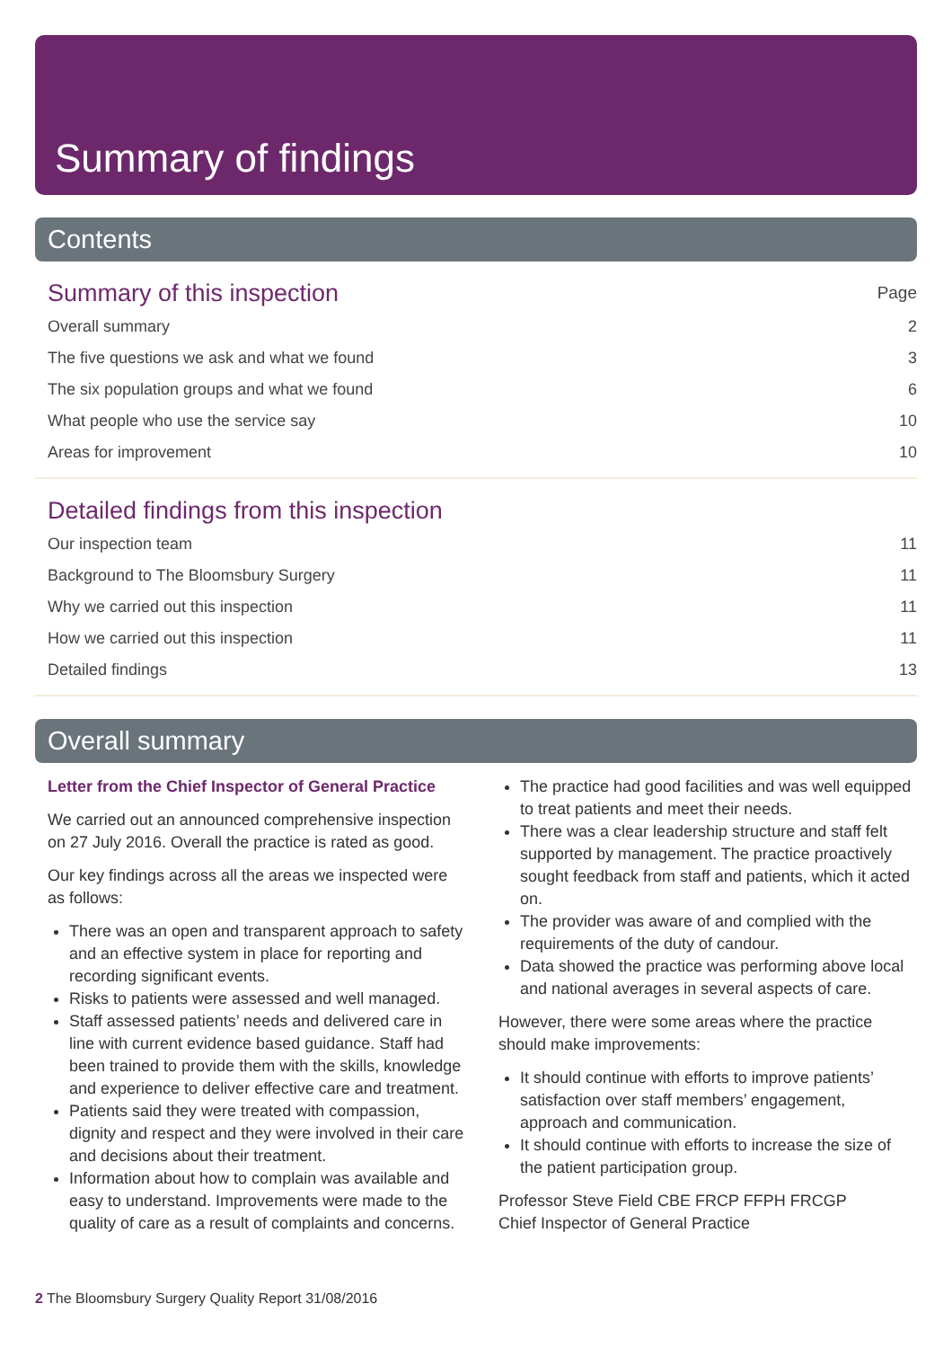Summary of findings
Contents
Summary of this inspection Page
Overall summary 2
The five questions we ask and what we found 3
The six population groups and what we found 6
What people who use the service say 10
Areas for improvement 10
Detailed findings from this inspection
Our inspection team 11
Background to The Bloomsbury Surgery 11
Why we carried out this inspection 11
How we carried out this inspection 11
Detailed findings 13
Overall summary
Letter from the Chief Inspector of General Practice
We carried out an announced comprehensive inspection on 27 July 2016. Overall the practice is rated as good.
Our key findings across all the areas we inspected were as follows:
There was an open and transparent approach to safety and an effective system in place for reporting and recording significant events.
Risks to patients were assessed and well managed.
Staff assessed patients’ needs and delivered care in line with current evidence based guidance. Staff had been trained to provide them with the skills, knowledge and experience to deliver effective care and treatment.
Patients said they were treated with compassion, dignity and respect and they were involved in their care and decisions about their treatment.
Information about how to complain was available and easy to understand. Improvements were made to the quality of care as a result of complaints and concerns.
The practice had good facilities and was well equipped to treat patients and meet their needs.
There was a clear leadership structure and staff felt supported by management. The practice proactively sought feedback from staff and patients, which it acted on.
The provider was aware of and complied with the requirements of the duty of candour.
Data showed the practice was performing above local and national averages in several aspects of care.
However, there were some areas where the practice should make improvements:
It should continue with efforts to improve patients’ satisfaction over staff members’ engagement, approach and communication.
It should continue with efforts to increase the size of the patient participation group.
Professor Steve Field CBE FRCP FFPH FRCGP
Chief Inspector of General Practice
2 The Bloomsbury Surgery Quality Report 31/08/2016